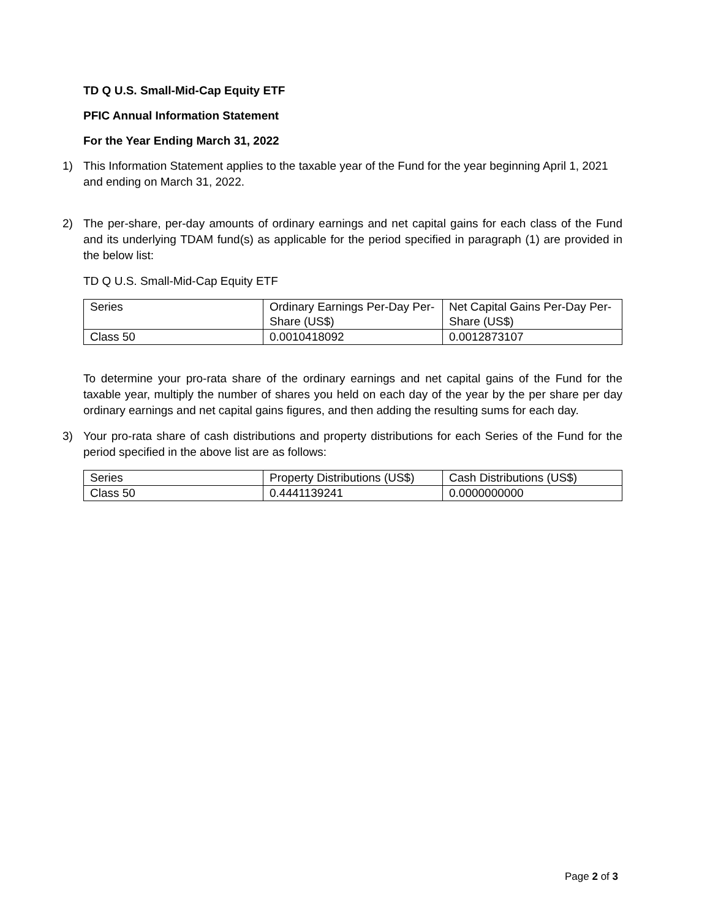TD Q U.S. Small-Mid-Cap Equity ETF
PFIC Annual Information Statement
For the Year Ending March 31, 2022
1) This Information Statement applies to the taxable year of the Fund for the year beginning April 1, 2021 and ending on March 31, 2022.
2) The per-share, per-day amounts of ordinary earnings and net capital gains for each class of the Fund and its underlying TDAM fund(s) as applicable for the period specified in paragraph (1) are provided in the below list:
TD Q U.S. Small-Mid-Cap Equity ETF
| Series | Ordinary Earnings Per-Day Per-Share (US$) | Net Capital Gains Per-Day Per-Share (US$) |
| Class 50 | 0.0010418092 | 0.0012873107 |
To determine your pro-rata share of the ordinary earnings and net capital gains of the Fund for the taxable year, multiply the number of shares you held on each day of the year by the per share per day ordinary earnings and net capital gains figures, and then adding the resulting sums for each day.
3) Your pro-rata share of cash distributions and property distributions for each Series of the Fund for the period specified in the above list are as follows:
| Series | Property Distributions (US$) | Cash Distributions (US$) |
| Class 50 | 0.4441139241 | 0.0000000000 |
Page 2 of 3